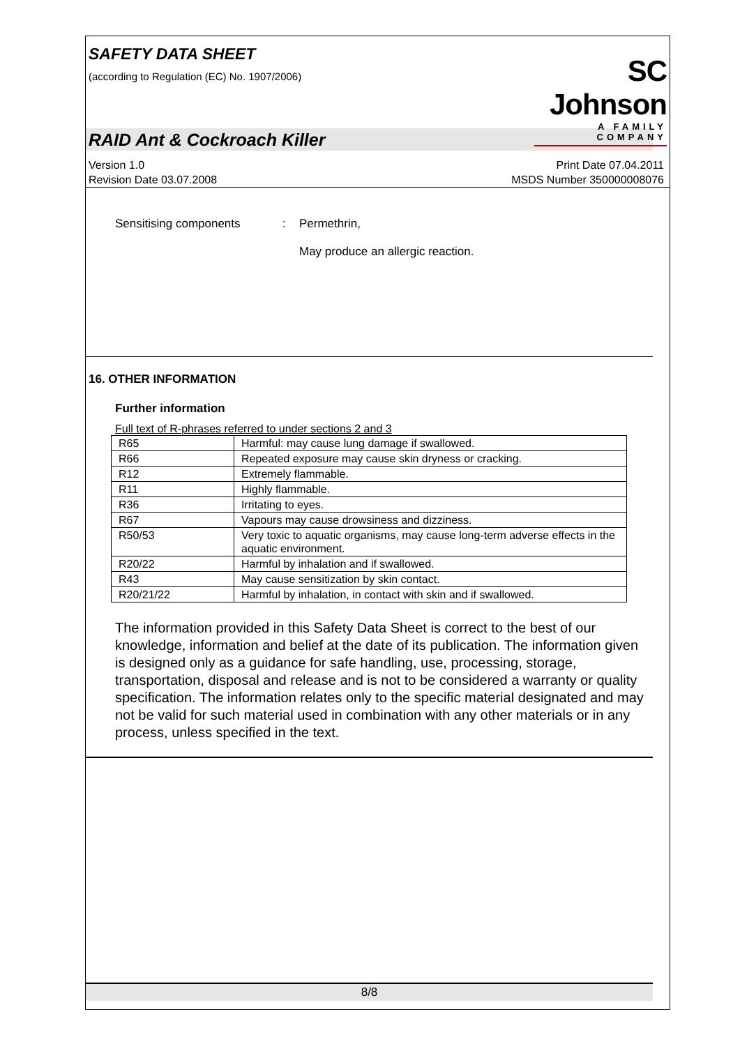SAFETY DATA SHEET
(according to Regulation (EC) No. 1907/2006)
SC Johnson
A FAMILY COMPANY
RAID Ant & Cockroach Killer
Version 1.0
Revision Date 03.07.2008
Print Date 07.04.2011
MSDS Number 350000008076
Sensitising components : Permethrin,
May produce an allergic reaction.
16. OTHER INFORMATION
Further information
Full text of R-phrases referred to under sections 2 and 3
| R65 | Harmful: may cause lung damage if swallowed. |
| R66 | Repeated exposure may cause skin dryness or cracking. |
| R12 | Extremely flammable. |
| R11 | Highly flammable. |
| R36 | Irritating to eyes. |
| R67 | Vapours may cause drowsiness and dizziness. |
| R50/53 | Very toxic to aquatic organisms, may cause long-term adverse effects in the aquatic environment. |
| R20/22 | Harmful by inhalation and if swallowed. |
| R43 | May cause sensitization by skin contact. |
| R20/21/22 | Harmful by inhalation, in contact with skin and if swallowed. |
The information provided in this Safety Data Sheet is correct to the best of our knowledge, information and belief at the date of its publication. The information given is designed only as a guidance for safe handling, use, processing, storage, transportation, disposal and release and is not to be considered a warranty or quality specification. The information relates only to the specific material designated and may not be valid for such material used in combination with any other materials or in any process, unless specified in the text.
8/8